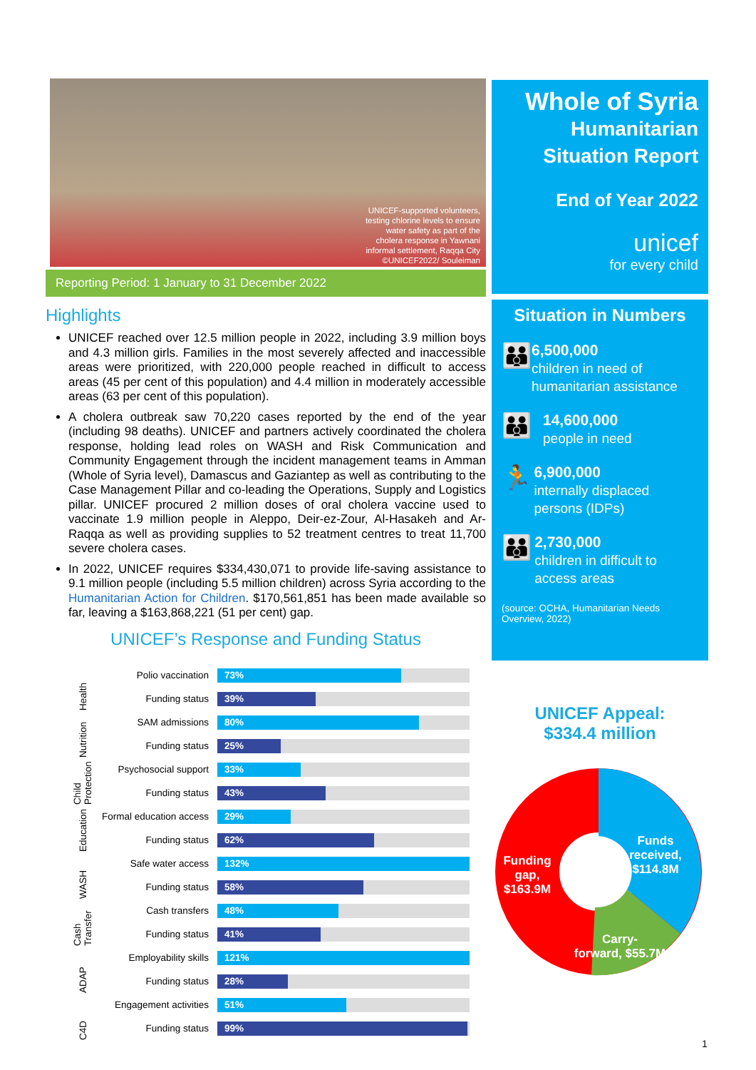UNICEF-supported volunteers,
testing chlorine levels to ensure
water safety as part of the
cholera response in Yawnani
informal settlement, Raqqa City
©UNICEF2022/ Souleiman
Reporting Period: 1 January to 31 December 2022
Highlights
UNICEF reached over 12.5 million people in 2022, including 3.9 million boys and 4.3 million girls. Families in the most severely affected and inaccessible areas were prioritized, with 220,000 people reached in difficult to access areas (45 per cent of this population) and 4.4 million in moderately accessible areas (63 per cent of this population).
A cholera outbreak saw 70,220 cases reported by the end of the year (including 98 deaths). UNICEF and partners actively coordinated the cholera response, holding lead roles on WASH and Risk Communication and Community Engagement through the incident management teams in Amman (Whole of Syria level), Damascus and Gaziantep as well as contributing to the Case Management Pillar and co-leading the Operations, Supply and Logistics pillar. UNICEF procured 2 million doses of oral cholera vaccine used to vaccinate 1.9 million people in Aleppo, Deir-ez-Zour, Al-Hasakeh and Ar-Raqqa as well as providing supplies to 52 treatment centres to treat 11,700 severe cholera cases.
In 2022, UNICEF requires $334,430,071 to provide life-saving assistance to 9.1 million people (including 5.5 million children) across Syria according to the Humanitarian Action for Children. $170,561,851 has been made available so far, leaving a $163,868,221 (51 per cent) gap.
UNICEF’s Response and Funding Status
| Health | Polio vaccination | 73% |
| | Funding status | 39% |
| Nutrition | SAM admissions | 80% |
| | Funding status | 25% |
| Child Protection | Psychosocial support | 33% |
| | Funding status | 43% |
| Education | Formal education access | 29% |
| | Funding status | 62% |
| WASH | Safe water access | 132% |
| | Funding status | 58% |
| Cash Transfer | Cash transfers | 48% |
| | Funding status | 41% |
| ADAP | Employability skills | 121% |
| | Funding status | 28% |
| C4D | Engagement activities | 51% |
| | Funding status | 99% |
Whole of Syria
Humanitarian
Situation Report
End of Year 2022
unicef
for every child
Situation in Numbers
👪
6,500,000
children in need of humanitarian assistance
👪
14,600,000
people in need
🏃
6,900,000
internally displaced persons (IDPs)
👪
2,730,000
children in difficult to access areas
(source: OCHA, Humanitarian Needs Overview, 2022)
UNICEF Appeal:
$334.4 million
Funds
received,
$114.8M
Carry-
forward, $55.7M
Funding
gap,
$163.9M
1